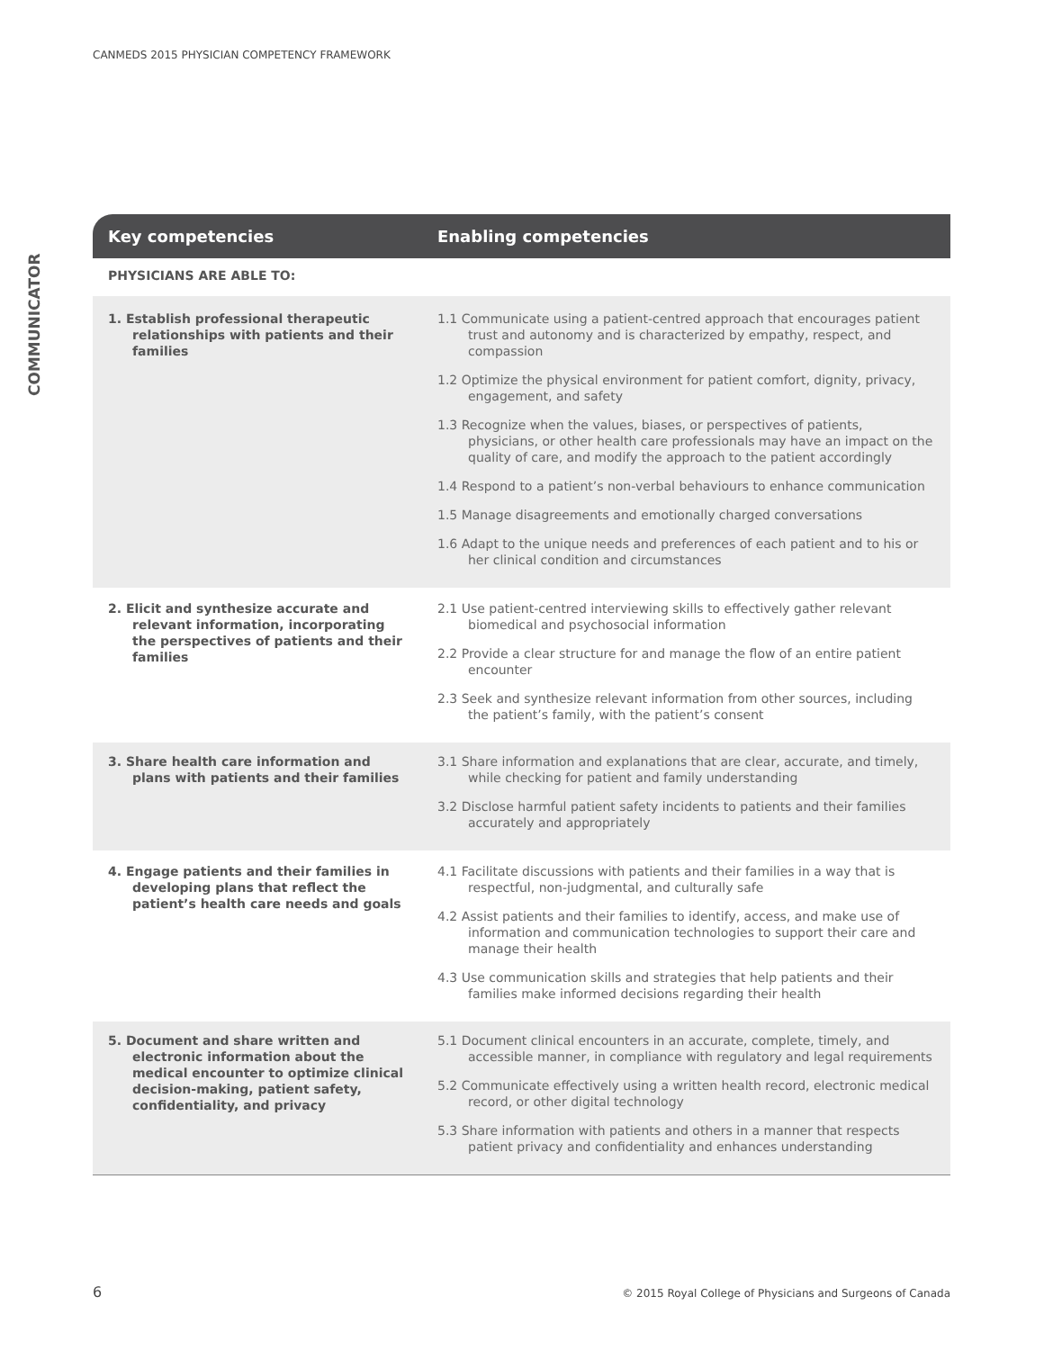CANMEDS 2015 PHYSICIAN COMPETENCY FRAMEWORK
COMMUNICATOR
| Key competencies | Enabling competencies |
| --- | --- |
| PHYSICIANS ARE ABLE TO: | |
| 1. Establish professional therapeutic relationships with patients and their families | 1.1 Communicate using a patient-centred approach that encourages patient trust and autonomy and is characterized by empathy, respect, and compassion 1.2 Optimize the physical environment for patient comfort, dignity, privacy, engagement, and safety 1.3 Recognize when the values, biases, or perspectives of patients, physicians, or other health care professionals may have an impact on the quality of care, and modify the approach to the patient accordingly 1.4 Respond to a patient’s non-verbal behaviours to enhance communication 1.5 Manage disagreements and emotionally charged conversations 1.6 Adapt to the unique needs and preferences of each patient and to his or her clinical condition and circumstances |
| 2. Elicit and synthesize accurate and relevant information, incorporating the perspectives of patients and their families | 2.1 Use patient-centred interviewing skills to effectively gather relevant biomedical and psychosocial information 2.2 Provide a clear structure for and manage the flow of an entire patient encounter 2.3 Seek and synthesize relevant information from other sources, including the patient’s family, with the patient’s consent |
| 3. Share health care information and plans with patients and their families | 3.1 Share information and explanations that are clear, accurate, and timely, while checking for patient and family understanding 3.2 Disclose harmful patient safety incidents to patients and their families accurately and appropriately |
| 4. Engage patients and their families in developing plans that reflect the patient’s health care needs and goals | 4.1 Facilitate discussions with patients and their families in a way that is respectful, non-judgmental, and culturally safe 4.2 Assist patients and their families to identify, access, and make use of information and communication technologies to support their care and manage their health 4.3 Use communication skills and strategies that help patients and their families make informed decisions regarding their health |
| 5. Document and share written and electronic information about the medical encounter to optimize clinical decision-making, patient safety, confidentiality, and privacy | 5.1 Document clinical encounters in an accurate, complete, timely, and accessible manner, in compliance with regulatory and legal requirements 5.2 Communicate effectively using a written health record, electronic medical record, or other digital technology 5.3 Share information with patients and others in a manner that respects patient privacy and confidentiality and enhances understanding |
6
© 2015 Royal College of Physicians and Surgeons of Canada